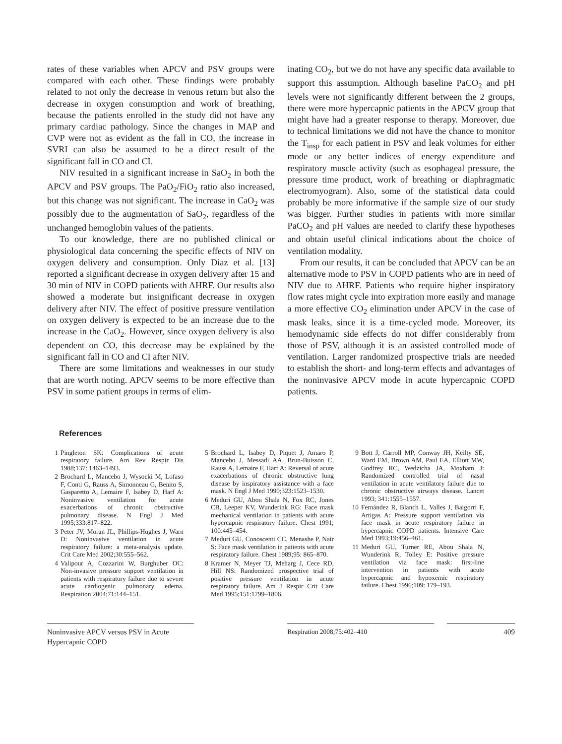rates of these variables when APCV and PSV groups were compared with each other. These findings were probably related to not only the decrease in venous return but also the decrease in oxygen consumption and work of breathing, because the patients enrolled in the study did not have any primary cardiac pathology. Since the changes in MAP and CVP were not as evident as the fall in CO, the increase in SVRI can also be assumed to be a direct result of the significant fall in CO and CI.
NIV resulted in a significant increase in SaO<sub>2</sub> in both the APCV and PSV groups. The PaO<sub>2</sub>/FiO<sub>2</sub> ratio also increased, but this change was not significant. The increase in CaO<sub>2</sub> was possibly due to the augmentation of SaO<sub>2</sub>, regardless of the unchanged hemoglobin values of the patients.
To our knowledge, there are no published clinical or physiological data concerning the specific effects of NIV on oxygen delivery and consumption. Only Diaz et al. [13] reported a significant decrease in oxygen delivery after 15 and 30 min of NIV in COPD patients with AHRF. Our results also showed a moderate but insignificant decrease in oxygen delivery after NIV. The effect of positive pressure ventilation on oxygen delivery is expected to be an increase due to the increase in the CaO<sub>2</sub>. However, since oxygen delivery is also dependent on CO, this decrease may be explained by the significant fall in CO and CI after NIV.
There are some limitations and weaknesses in our study that are worth noting. APCV seems to be more effective than PSV in some patient groups in terms of elim-
inating CO<sub>2</sub>, but we do not have any specific data available to support this assumption. Although baseline PaCO<sub>2</sub> and pH levels were not significantly different between the 2 groups, there were more hypercapnic patients in the APCV group that might have had a greater response to therapy. Moreover, due to technical limitations we did not have the chance to monitor the T<sub>insp</sub> for each patient in PSV and leak volumes for either mode or any better indices of energy expenditure and respiratory muscle activity (such as esophageal pressure, the pressure time product, work of breathing or diaphragmatic electromyogram). Also, some of the statistical data could probably be more informative if the sample size of our study was bigger. Further studies in patients with more similar PaCO<sub>2</sub> and pH values are needed to clarify these hypotheses and obtain useful clinical indications about the choice of ventilation modality.
From our results, it can be concluded that APCV can be an alternative mode to PSV in COPD patients who are in need of NIV due to AHRF. Patients who require higher inspiratory flow rates might cycle into expiration more easily and manage a more effective CO<sub>2</sub> elimination under APCV in the case of mask leaks, since it is a time-cycled mode. Moreover, its hemodynamic side effects do not differ considerably from those of PSV, although it is an assisted controlled mode of ventilation. Larger randomized prospective trials are needed to establish the short- and long-term effects and advantages of the noninvasive APCV mode in acute hypercapnic COPD patients.
References
1 Pingleton SK: Complications of acute respiratory failure. Am Rev Respir Dis 1988;137: 1463–1493.
2 Brochard L, Mancebo J, Wysocki M, Lofaso F, Conti G, Rauss A, Simonneau G, Benito S, Gasparetto A, Lemaire F, Isabey D, Harf A: Noninvasive ventilation for acute exacerbations of chronic obstructive pulmonary disease. N Engl J Med 1995;333:817–822.
3 Peter JV, Moran JL, Phillips-Hughes J, Warn D: Noninvasive ventilation in acute respiratory failure: a meta-analysis update. Crit Care Med 2002;30:555–562.
4 Valipour A, Cozzarini W, Burghuber OC: Non-invasive pressure support ventilation in patients with respiratory failure due to severe acute cardiogenic pulmonary edema. Respiration 2004;71:144–151.
5 Brochard L, Isabey D, Piquet J, Amaro P, Mancebo J, Messadi AA, Brun-Buisson C, Rauss A, Lemaire F, Harf A: Reversal of acute exacerbations of chronic obstructive lung disease by inspiratory assistance with a face mask. N Engl J Med 1990;323:1523–1530.
6 Meduri GU, Abou Shala N, Fox RC, Jones CB, Leeper KV, Wunderink RG: Face mask mechanical ventilation in patients with acute hypercapnic respiratory failure. Chest 1991; 100:445–454.
7 Meduri GU, Conoscenti CC, Menashe P, Nair S: Face mask ventilation in patients with acute respiratory failure. Chest 1989;95: 865–870.
8 Kramer N, Meyer TJ, Meharg J, Cece RD, Hill NS: Randomized prospective trial of positive pressure ventilation in acute respiratory failure. Am J Respir Crit Care Med 1995;151:1799–1806.
9 Bott J, Carroll MP, Conway JH, Keilty SE, Ward EM, Brown AM, Paul EA, Elliott MW, Godfrey RC, Wedzicha JA, Moxham J: Randomized controlled trial of nasal ventilation in acute ventilatory failure due to chronic obstructive airways disease. Lancet 1993; 341:1555–1557.
10 Fernández R, Blanch L, Valles J, Baigorri F, Artigas A: Pressure support ventilation via face mask in acute respiratory failure in hypercapnic COPD patients. Intensive Care Med 1993;19:456–461.
11 Meduri GU, Turner RE, Abou Shala N, Wunderink R, Tolley E: Positive pressure ventilation via face mask: first-line intervention in patients with acute hypercapnic and hypoxemic respiratory failure. Chest 1996;109: 179–193.
Noninvasive APCV versus PSV in Acute Hypercapnic COPD
Respiration 2008;75:402–410 409